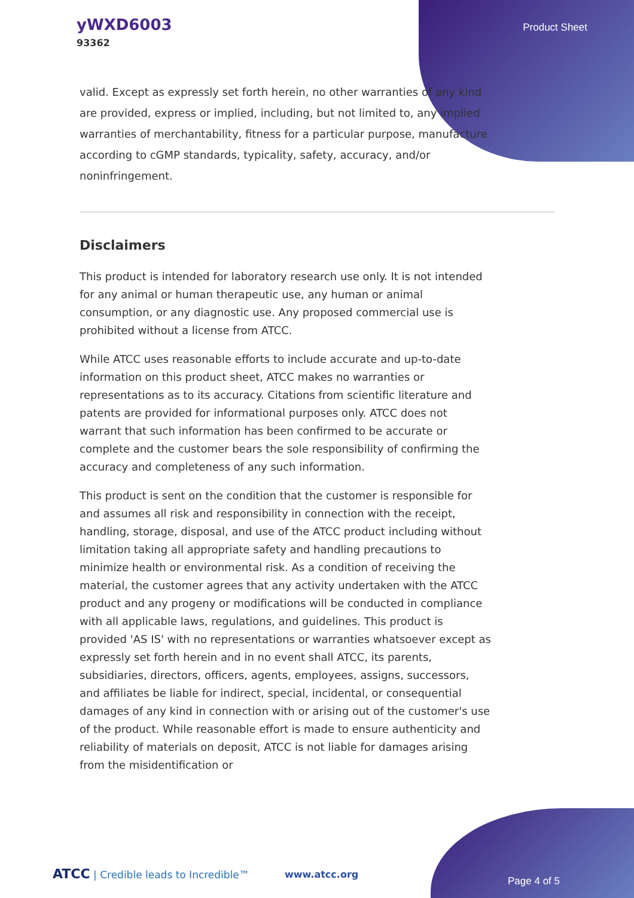yWXD6003
93362
Product Sheet
valid. Except as expressly set forth herein, no other warranties of any kind are provided, express or implied, including, but not limited to, any implied warranties of merchantability, fitness for a particular purpose, manufacture according to cGMP standards, typicality, safety, accuracy, and/or noninfringement.
Disclaimers
This product is intended for laboratory research use only. It is not intended for any animal or human therapeutic use, any human or animal consumption, or any diagnostic use. Any proposed commercial use is prohibited without a license from ATCC.
While ATCC uses reasonable efforts to include accurate and up-to-date information on this product sheet, ATCC makes no warranties or representations as to its accuracy. Citations from scientific literature and patents are provided for informational purposes only. ATCC does not warrant that such information has been confirmed to be accurate or complete and the customer bears the sole responsibility of confirming the accuracy and completeness of any such information.
This product is sent on the condition that the customer is responsible for and assumes all risk and responsibility in connection with the receipt, handling, storage, disposal, and use of the ATCC product including without limitation taking all appropriate safety and handling precautions to minimize health or environmental risk. As a condition of receiving the material, the customer agrees that any activity undertaken with the ATCC product and any progeny or modifications will be conducted in compliance with all applicable laws, regulations, and guidelines. This product is provided 'AS IS' with no representations or warranties whatsoever except as expressly set forth herein and in no event shall ATCC, its parents, subsidiaries, directors, officers, agents, employees, assigns, successors, and affiliates be liable for indirect, special, incidental, or consequential damages of any kind in connection with or arising out of the customer's use of the product. While reasonable effort is made to ensure authenticity and reliability of materials on deposit, ATCC is not liable for damages arising from the misidentification or
ATCC | Credible leads to Incredible™
www.atcc.org
Page 4 of 5